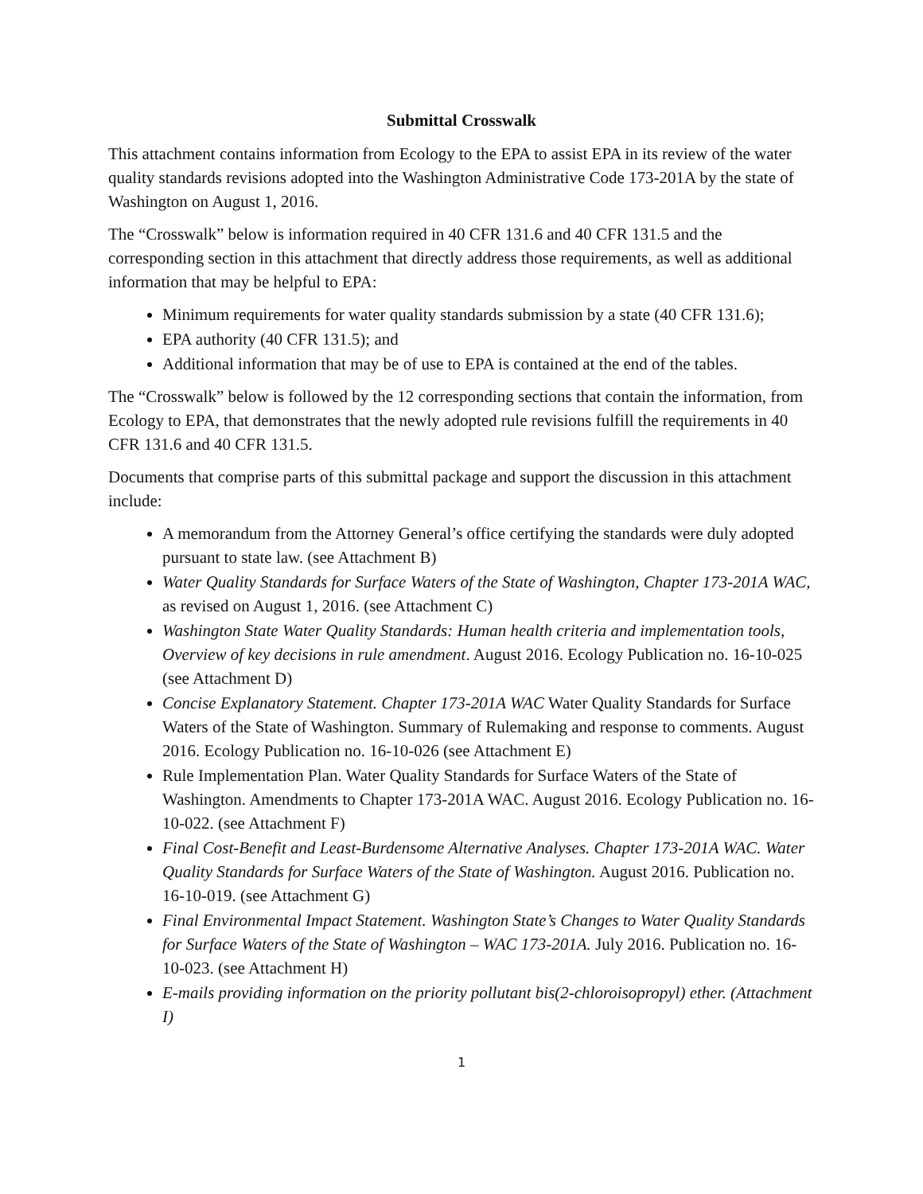Submittal Crosswalk
This attachment contains information from Ecology to the EPA to assist EPA in its review of the water quality standards revisions adopted into the Washington Administrative Code 173-201A by the state of Washington on August 1, 2016.
The “Crosswalk” below is information required in 40 CFR 131.6 and 40 CFR 131.5 and the corresponding section in this attachment that directly address those requirements, as well as additional information that may be helpful to EPA:
Minimum requirements for water quality standards submission by a state (40 CFR 131.6);
EPA authority (40 CFR 131.5); and
Additional information that may be of use to EPA is contained at the end of the tables.
The “Crosswalk” below is followed by the 12 corresponding sections that contain the information, from Ecology to EPA, that demonstrates that the newly adopted rule revisions fulfill the requirements in 40 CFR 131.6 and 40 CFR 131.5.
Documents that comprise parts of this submittal package and support the discussion in this attachment include:
A memorandum from the Attorney General’s office certifying the standards were duly adopted pursuant to state law. (see Attachment B)
Water Quality Standards for Surface Waters of the State of Washington, Chapter 173-201A WAC, as revised on August 1, 2016. (see Attachment C)
Washington State Water Quality Standards: Human health criteria and implementation tools, Overview of key decisions in rule amendment. August 2016. Ecology Publication no. 16-10-025 (see Attachment D)
Concise Explanatory Statement. Chapter 173-201A WAC Water Quality Standards for Surface Waters of the State of Washington. Summary of Rulemaking and response to comments. August 2016. Ecology Publication no. 16-10-026 (see Attachment E)
Rule Implementation Plan. Water Quality Standards for Surface Waters of the State of Washington. Amendments to Chapter 173-201A WAC. August 2016. Ecology Publication no. 16-10-022. (see Attachment F)
Final Cost-Benefit and Least-Burdensome Alternative Analyses. Chapter 173-201A WAC. Water Quality Standards for Surface Waters of the State of Washington. August 2016. Publication no. 16-10-019. (see Attachment G)
Final Environmental Impact Statement. Washington State’s Changes to Water Quality Standards for Surface Waters of the State of Washington – WAC 173-201A. July 2016. Publication no. 16-10-023. (see Attachment H)
E-mails providing information on the priority pollutant bis(2-chloroisopropyl) ether. (Attachment I)
1